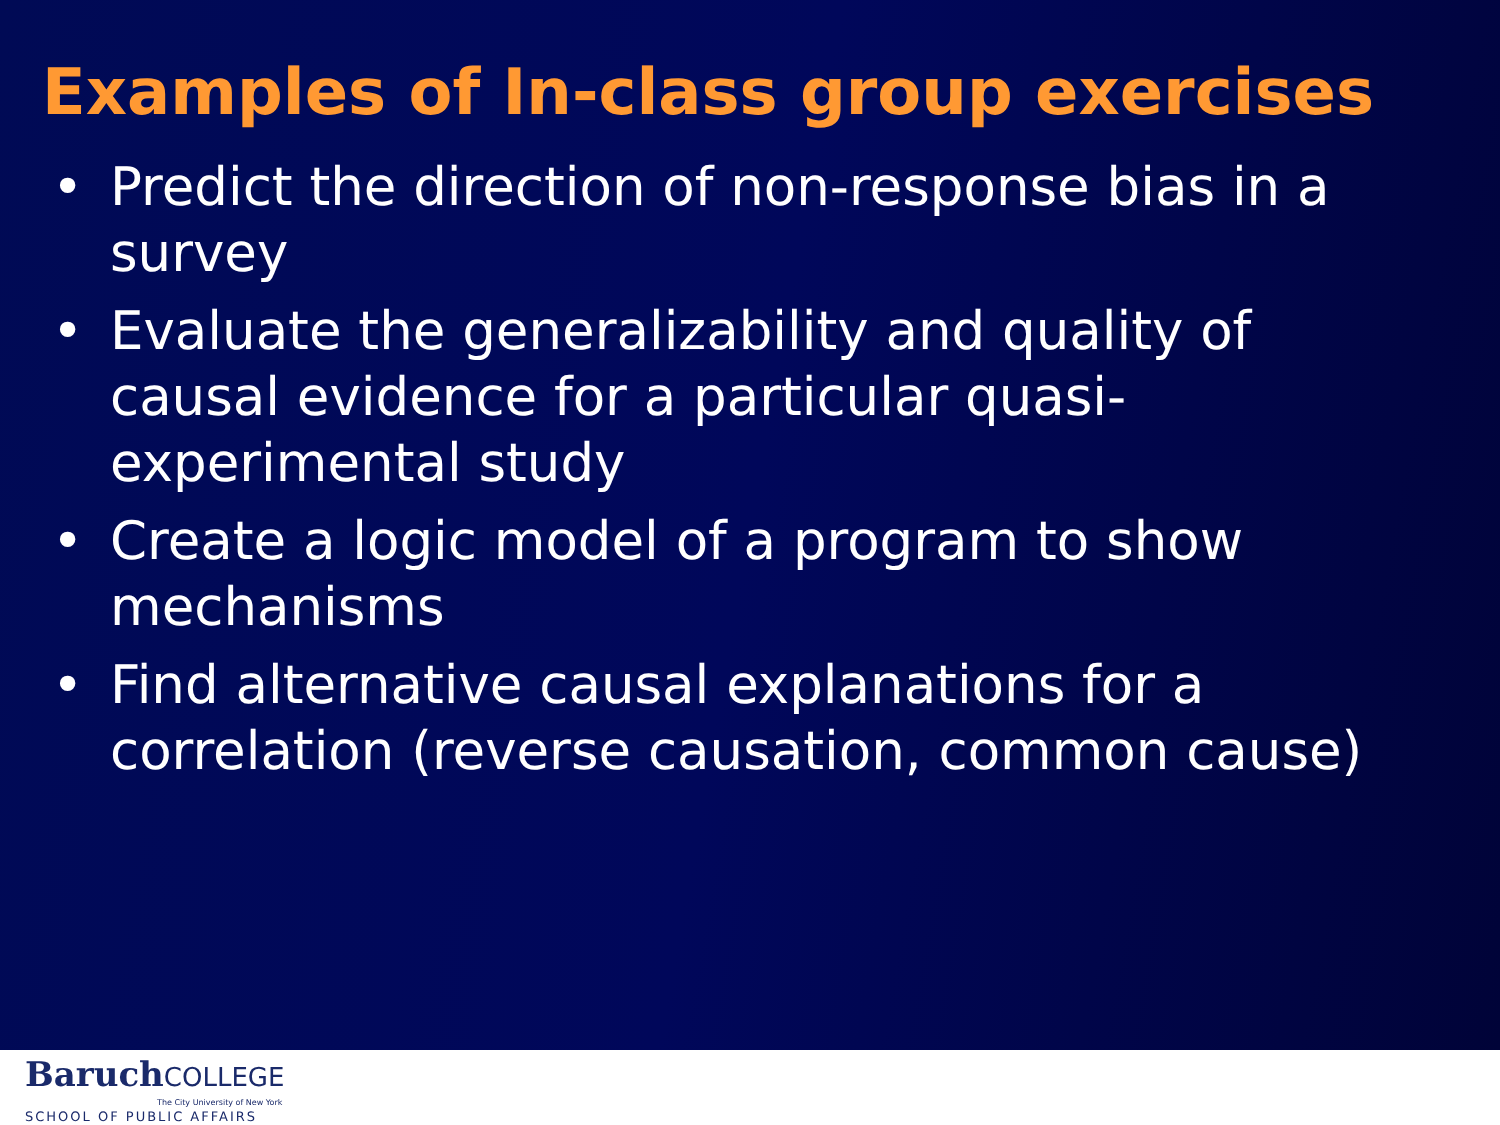Examples of In-class group exercises
• Predict the direction of non-response bias in a survey
• Evaluate the generalizability and quality of causal evidence for a particular quasi-experimental study
• Create a logic model of a program to show mechanisms
• Find alternative causal explanations for a correlation (reverse causation, common cause)
BaruchCOLLEGE
The City University of New York
SCHOOL OF PUBLIC AFFAIRS